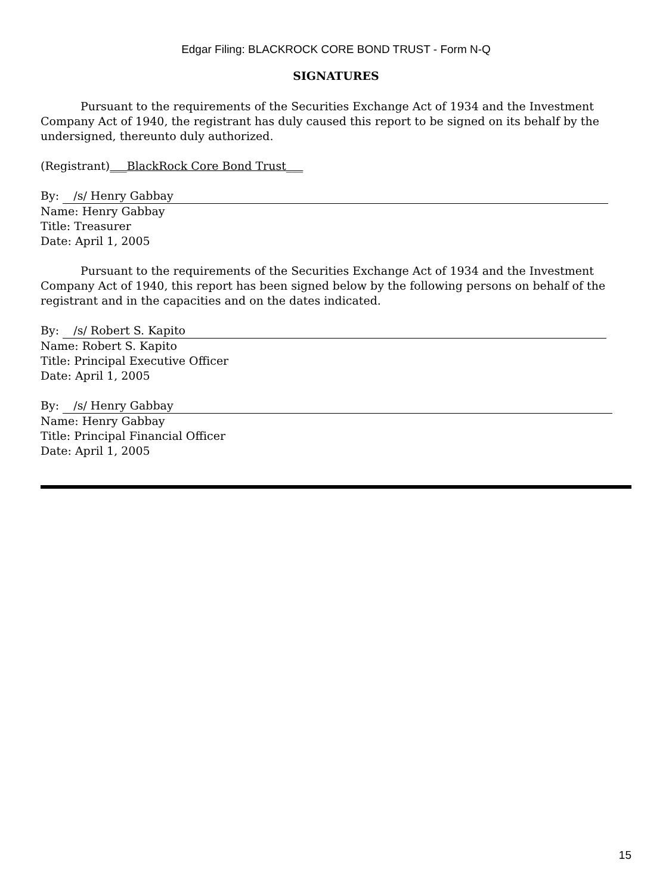Edgar Filing: BLACKROCK CORE BOND TRUST - Form N-Q
SIGNATURES
Pursuant to the requirements of the Securities Exchange Act of 1934 and the Investment Company Act of 1940, the registrant has duly caused this report to be signed on its behalf by the undersigned, thereunto duly authorized.
(Registrant)___BlackRock Core Bond Trust___
By: /s/ Henry Gabbay
Name: Henry Gabbay
Title: Treasurer
Date: April 1, 2005
Pursuant to the requirements of the Securities Exchange Act of 1934 and the Investment Company Act of 1940, this report has been signed below by the following persons on behalf of the registrant and in the capacities and on the dates indicated.
By: /s/ Robert S. Kapito
Name: Robert S. Kapito
Title: Principal Executive Officer
Date: April 1, 2005
By: /s/ Henry Gabbay
Name: Henry Gabbay
Title: Principal Financial Officer
Date: April 1, 2005
15